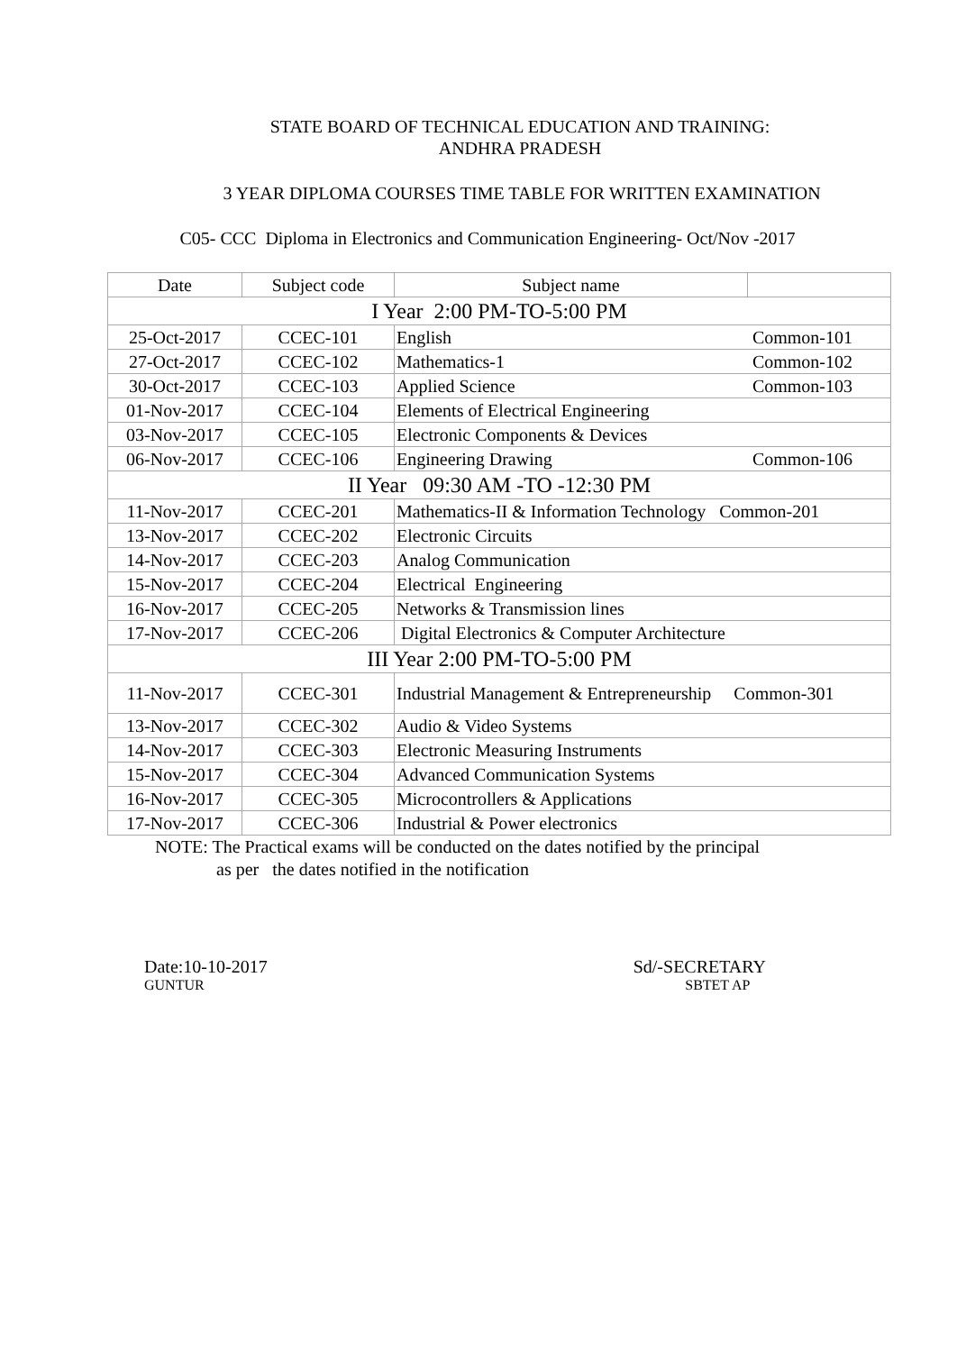STATE BOARD OF TECHNICAL EDUCATION AND TRAINING:
ANDHRA PRADESH
3 YEAR DIPLOMA COURSES TIME TABLE FOR WRITTEN EXAMINATION
C05- CCC Diploma in Electronics and Communication Engineering- Oct/Nov -2017
| Date | Subject code | Subject name | |
| I Year 2:00 PM-TO-5:00 PM | | | |
| 25-Oct-2017 | CCEC-101 | English Common-101 | |
| 27-Oct-2017 | CCEC-102 | Mathematics-1 Common-102 | |
| 30-Oct-2017 | CCEC-103 | Applied Science Common-103 | |
| 01-Nov-2017 | CCEC-104 | Elements of Electrical Engineering | |
| 03-Nov-2017 | CCEC-105 | Electronic Components & Devices | |
| 06-Nov-2017 | CCEC-106 | Engineering Drawing Common-106 | |
| II Year 09:30 AM -TO -12:30 PM | | | |
| 11-Nov-2017 | CCEC-201 | Mathematics-II & Information Technology Common-201 | |
| 13-Nov-2017 | CCEC-202 | Electronic Circuits | |
| 14-Nov-2017 | CCEC-203 | Analog Communication | |
| 15-Nov-2017 | CCEC-204 | Electrical Engineering | |
| 16-Nov-2017 | CCEC-205 | Networks & Transmission lines | |
| 17-Nov-2017 | CCEC-206 | Digital Electronics & Computer Architecture | |
| III Year 2:00 PM-TO-5:00 PM | | | |
| 11-Nov-2017 | CCEC-301 | Industrial Management & Entrepreneurship Common-301 | |
| 13-Nov-2017 | CCEC-302 | Audio & Video Systems | |
| 14-Nov-2017 | CCEC-303 | Electronic Measuring Instruments | |
| 15-Nov-2017 | CCEC-304 | Advanced Communication Systems | |
| 16-Nov-2017 | CCEC-305 | Microcontrollers & Applications | |
| 17-Nov-2017 | CCEC-306 | Industrial & Power electronics | |
NOTE: The Practical exams will be conducted on the dates notified by the principal
as per the dates notified in the notification
Date:10-10-2017
GUNTUR
Sd/-SECRETARY
SBTET AP